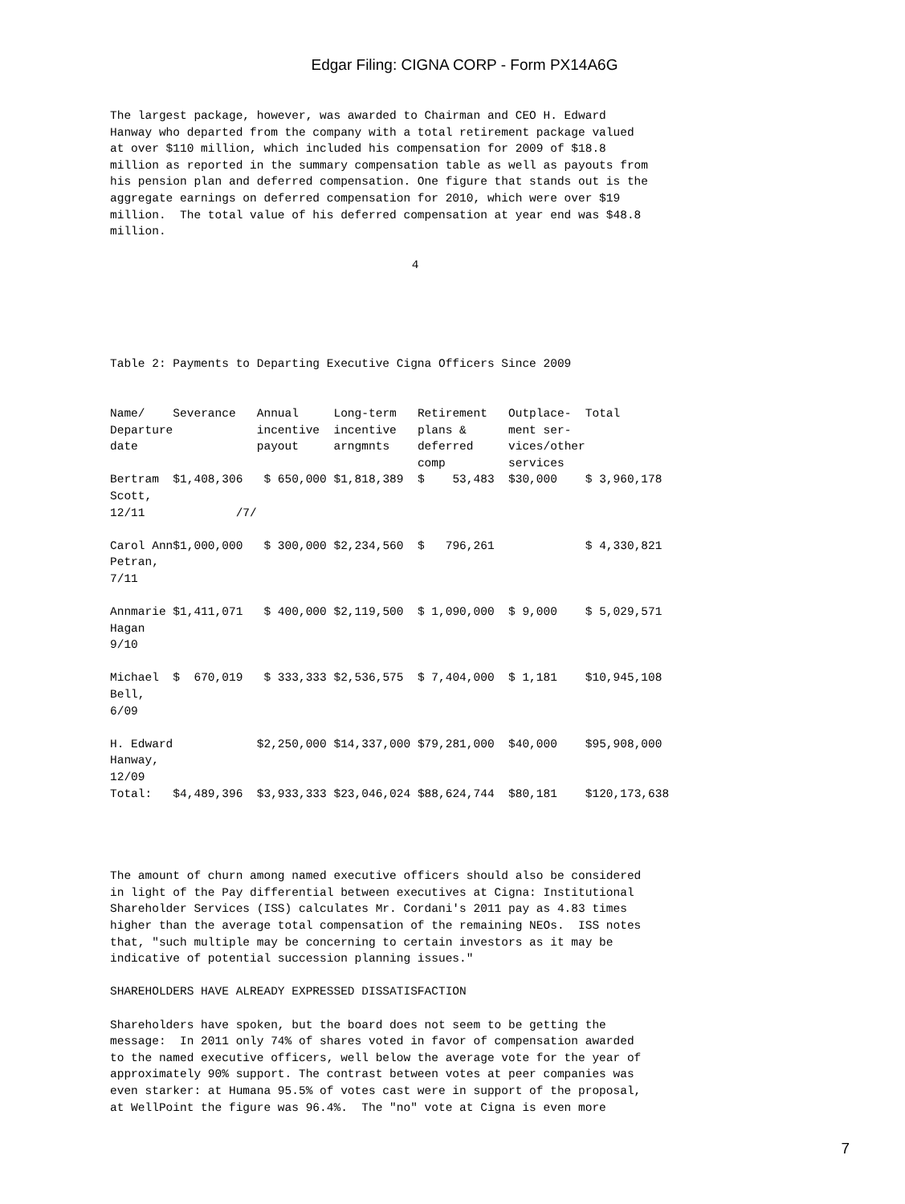Edgar Filing: CIGNA CORP - Form PX14A6G
The largest package, however, was awarded to Chairman and CEO H. Edward
Hanway who departed from the company with a total retirement package valued
at over $110 million, which included his compensation for 2009 of $18.8
million as reported in the summary compensation table as well as payouts from
his pension plan and deferred compensation. One figure that stands out is the
aggregate earnings on deferred compensation for 2010, which were over $19
million.  The total value of his deferred compensation at year end was $48.8
million.
4
Table 2: Payments to Departing Executive Cigna Officers Since 2009
| Name/ Departure date | Severance | Annual incentive payout | Long-term incentive arngmnts | Retirement plans & deferred comp | Outplace- ment ser- vices/other services | Total |
| --- | --- | --- | --- | --- | --- | --- |
| Bertram Scott, 12/11 | $1,408,306 /7/ | $ 650,000 | $1,818,389 | $ 53,483 | $30,000 | $ 3,960,178 |
| Carol Ann Petran, 7/11 | $1,000,000 | $ 300,000 | $2,234,560 | $ 796,261 | | $ 4,330,821 |
| Annmarie Hagan 9/10 | $1,411,071 | $ 400,000 | $2,119,500 | $ 1,090,000 | $ 9,000 | $ 5,029,571 |
| Michael Bell, 6/09 | $ 670,019 | $ 333,333 | $2,536,575 | $ 7,404,000 | $ 1,181 | $10,945,108 |
| H. Edward Hanway, 12/09 | | $2,250,000 | $14,337,000 | $79,281,000 | $40,000 | $95,908,000 |
| Total: | $4,489,396 | $3,933,333 | $23,046,024 | $88,624,744 | $80,181 | $120,173,638 |
The amount of churn among named executive officers should also be considered
in light of the Pay differential between executives at Cigna: Institutional
Shareholder Services (ISS) calculates Mr. Cordani's 2011 pay as 4.83 times
higher than the average total compensation of the remaining NEOs.  ISS notes
that, "such multiple may be concerning to certain investors as it may be
indicative of potential succession planning issues."

SHAREHOLDERS HAVE ALREADY EXPRESSED DISSATISFACTION

Shareholders have spoken, but the board does not seem to be getting the
message:  In 2011 only 74% of shares voted in favor of compensation awarded
to the named executive officers, well below the average vote for the year of
approximately 90% support. The contrast between votes at peer companies was
even starker: at Humana 95.5% of votes cast were in support of the proposal,
at WellPoint the figure was 96.4%.  The "no" vote at Cigna is even more
7